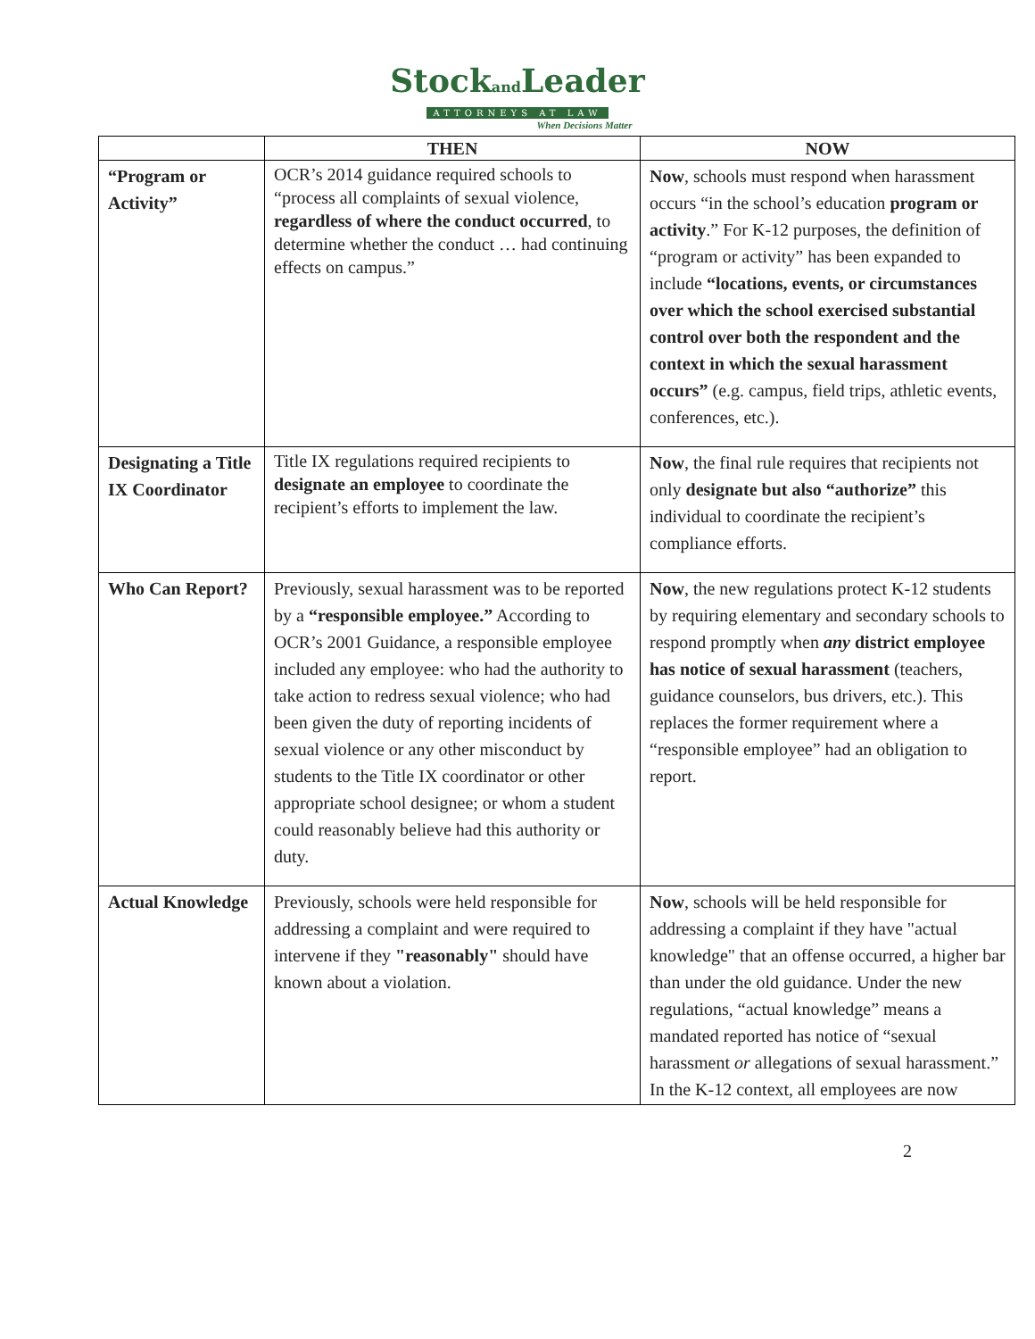Stockand Leader
ATTORNEYS AT LAW
When Decisions Matter
| | THEN | NOW |
| --- | --- | --- |
| “Program or Activity” | OCR’s 2014 guidance required schools to “process all complaints of sexual violence, regardless of where the conduct occurred , to determine whether the conduct … had continuing effects on campus.” | Now , schools must respond when harassment occurs “in the school’s education program or activity .” For K-12 purposes, the definition of “program or activity” has been expanded to include “locations, events, or circumstances over which the school exercised substantial control over both the respondent and the context in which the sexual harassment occurs” (e.g. campus, field trips, athletic events, conferences, etc.). |
| Designating a Title IX Coordinator | Title IX regulations required recipients to designate an employee to coordinate the recipient’s efforts to implement the law. | Now , the final rule requires that recipients not only designate but also “authorize” this individual to coordinate the recipient’s compliance efforts. |
| Who Can Report? | Previously, sexual harassment was to be reported by a “responsible employee.” According to OCR’s 2001 Guidance, a responsible employee included any employee: who had the authority to take action to redress sexual violence; who had been given the duty of reporting incidents of sexual violence or any other misconduct by students to the Title IX coordinator or other appropriate school designee; or whom a student could reasonably believe had this authority or duty. | Now , the new regulations protect K-12 students by requiring elementary and secondary schools to respond promptly when any district employee has notice of sexual harassment (teachers, guidance counselors, bus drivers, etc.). This replaces the former requirement where a “responsible employee” had an obligation to report. |
| Actual Knowledge | Previously, schools were held responsible for addressing a complaint and were required to intervene if they "reasonably" should have known about a violation. | Now , schools will be held responsible for addressing a complaint if they have "actual knowledge" that an offense occurred, a higher bar than under the old guidance. Under the new regulations, “actual knowledge” means a mandated reported has notice of “sexual harassment or allegations of sexual harassment.” In the K-12 context, all employees are now |
2